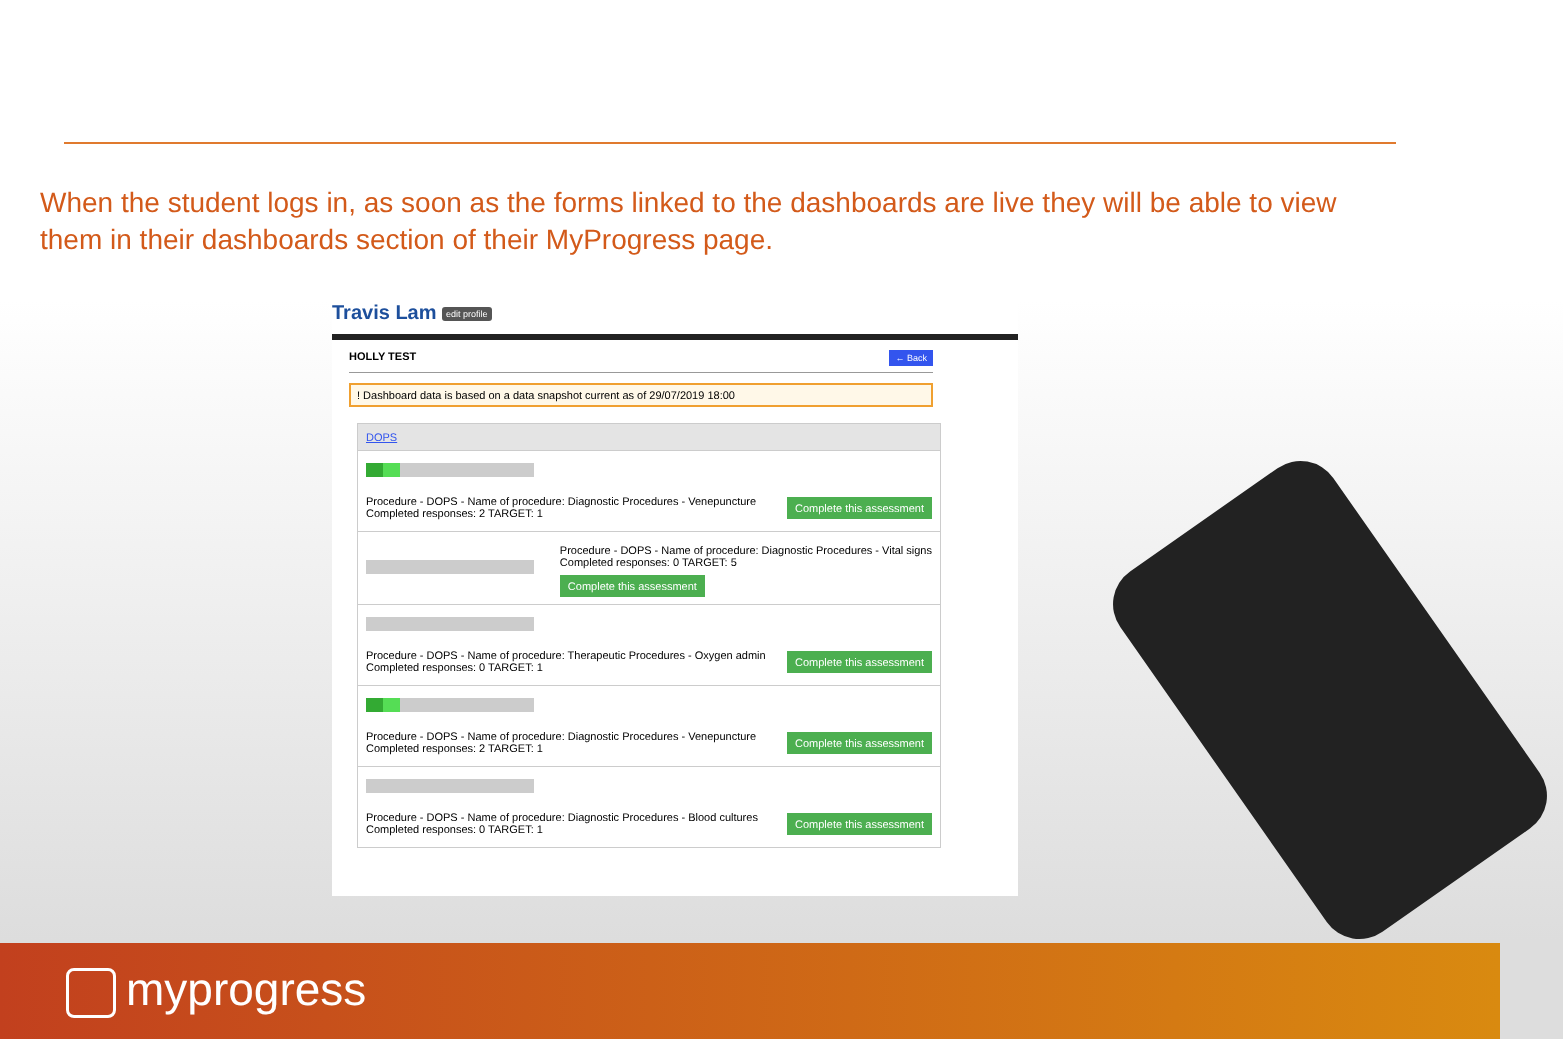When the student logs in, as soon as the forms linked to the dashboards are live they will be able to view them in their dashboards section of their MyProgress page.
Travis Lam edit profile
HOLLY TEST ← Back
! Dashboard data is based on a data snapshot current as of 29/07/2019 18:00
DOPS
Procedure - DOPS - Name of procedure: Diagnostic Procedures - Venepuncture
Completed responses: 2 TARGET: 1
Complete this assessment
Procedure - DOPS - Name of procedure: Diagnostic Procedures - Vital signs
Completed responses: 0 TARGET: 5
Complete this assessment
Procedure - DOPS - Name of procedure: Therapeutic Procedures - Oxygen admin
Completed responses: 0 TARGET: 1
Complete this assessment
Procedure - DOPS - Name of procedure: Diagnostic Procedures - Venepuncture
Completed responses: 2 TARGET: 1
Complete this assessment
Procedure - DOPS - Name of procedure: Diagnostic Procedures - Blood cultures
Completed responses: 0 TARGET: 1
Complete this assessment
myprogress